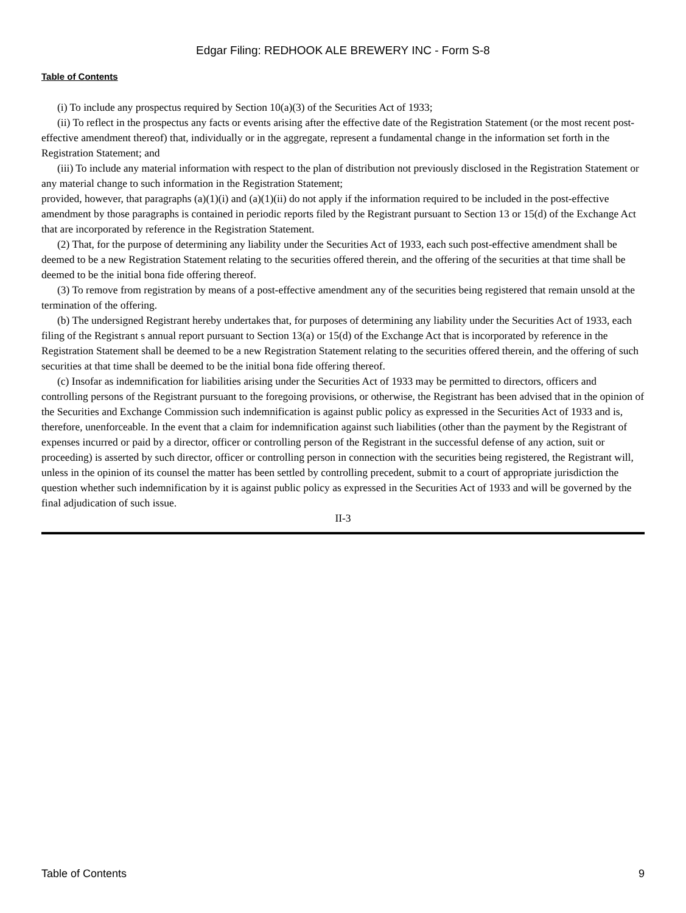Edgar Filing: REDHOOK ALE BREWERY INC - Form S-8
Table of Contents
(i) To include any prospectus required by Section 10(a)(3) of the Securities Act of 1933;
(ii) To reflect in the prospectus any facts or events arising after the effective date of the Registration Statement (or the most recent post-effective amendment thereof) that, individually or in the aggregate, represent a fundamental change in the information set forth in the Registration Statement; and
(iii) To include any material information with respect to the plan of distribution not previously disclosed in the Registration Statement or any material change to such information in the Registration Statement;
provided, however, that paragraphs (a)(1)(i) and (a)(1)(ii) do not apply if the information required to be included in the post-effective amendment by those paragraphs is contained in periodic reports filed by the Registrant pursuant to Section 13 or 15(d) of the Exchange Act that are incorporated by reference in the Registration Statement.
(2) That, for the purpose of determining any liability under the Securities Act of 1933, each such post-effective amendment shall be deemed to be a new Registration Statement relating to the securities offered therein, and the offering of the securities at that time shall be deemed to be the initial bona fide offering thereof.
(3) To remove from registration by means of a post-effective amendment any of the securities being registered that remain unsold at the termination of the offering.
(b) The undersigned Registrant hereby undertakes that, for purposes of determining any liability under the Securities Act of 1933, each filing of the Registrant s annual report pursuant to Section 13(a) or 15(d) of the Exchange Act that is incorporated by reference in the Registration Statement shall be deemed to be a new Registration Statement relating to the securities offered therein, and the offering of such securities at that time shall be deemed to be the initial bona fide offering thereof.
(c) Insofar as indemnification for liabilities arising under the Securities Act of 1933 may be permitted to directors, officers and controlling persons of the Registrant pursuant to the foregoing provisions, or otherwise, the Registrant has been advised that in the opinion of the Securities and Exchange Commission such indemnification is against public policy as expressed in the Securities Act of 1933 and is, therefore, unenforceable. In the event that a claim for indemnification against such liabilities (other than the payment by the Registrant of expenses incurred or paid by a director, officer or controlling person of the Registrant in the successful defense of any action, suit or proceeding) is asserted by such director, officer or controlling person in connection with the securities being registered, the Registrant will, unless in the opinion of its counsel the matter has been settled by controlling precedent, submit to a court of appropriate jurisdiction the question whether such indemnification by it is against public policy as expressed in the Securities Act of 1933 and will be governed by the final adjudication of such issue.
II-3
Table of Contents 9